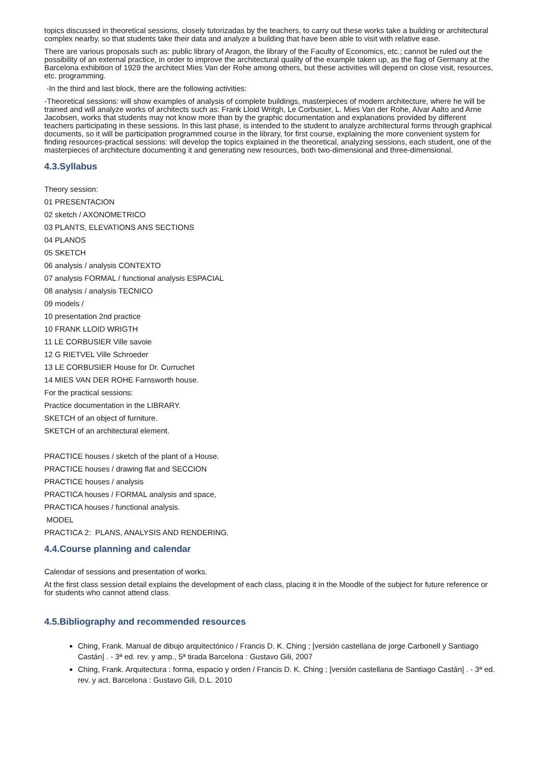topics discussed in theoretical sessions, closely tutorizadas by the teachers, to carry out these works take a building or architectural complex nearby, so that students take their data and analyze a building that have been able to visit with relative ease.
There are various proposals such as: public library of Aragon, the library of the Faculty of Economics, etc.; cannot be ruled out the possibility of an external practice, in order to improve the architectural quality of the example taken up, as the flag of Germany at the Barcelona exhibition of 1929 the architect Mies Van der Rohe among others, but these activities will depend on close visit, resources, etc. programming.
-In the third and last block, there are the following activities:
-Theoretical sessions: will show examples of analysis of complete buildings, masterpieces of modern architecture, where he will be trained and will analyze works of architects such as: Frank Lloid Writgh, Le Corbusier, L. Mies Van der Rohe, Alvar Aalto and Arne Jacobsen, works that students may not know more than by the graphic documentation and explanations provided by different teachers participating in these sessions. In this last phase, is intended to the student to analyze architectural forms through graphical documents, so it will be participation programmed course in the library, for first course, explaining the more convenient system for finding resources-practical sessions: will develop the topics explained in the theoretical, analyzing sessions, each student, one of the masterpieces of architecture documenting it and generating new resources, both two-dimensional and three-dimensional.
4.3.Syllabus
Theory session:
01 PRESENTACION
02 sketch / AXONOMETRICO
03 PLANTS, ELEVATIONS ANS SECTIONS
04 PLANOS
05 SKETCH
06 analysis / analysis CONTEXTO
07 analysis FORMAL / functional analysis ESPACIAL
08 analysis / analysis TECNICO
09 models /
10 presentation 2nd practice
10 FRANK LLOID WRIGTH
11 LE CORBUSIER Ville savoie
12 G RIETVEL Ville Schroeder
13 LE CORBUSIER House for Dr. Curruchet
14 MIES VAN DER ROHE Farnsworth house.
For the practical sessions:
Practice documentation in the LIBRARY.
SKETCH of an object of furniture.
SKETCH of an architectural element.
PRACTICE houses / sketch of the plant of a House.
PRACTICE houses / drawing flat and SECCION
PRACTICE houses / analysis
PRACTICA houses / FORMAL analysis and space,
PRACTICA houses / functional analysis.
MODEL
PRACTICA 2: PLANS, ANALYSIS AND RENDERING.
4.4.Course planning and calendar
Calendar of sessions and presentation of works.
At the first class session detail explains the development of each class, placing it in the Moodle of the subject for future reference or for students who cannot attend class.
4.5.Bibliography and recommended resources
Ching, Frank. Manual de dibujo arquitectónico / Francis D. K. Ching ; [versión castellana de jorge Carbonell y Santiago Castán] . - 3ª ed. rev. y amp., 5ª tirada Barcelona : Gustavo Gili, 2007
Ching, Frank. Arquitectura : forma, espacio y orden / Francis D. K. Ching ; [versión castellana de Santiago Castán] . - 3ª ed. rev. y act. Barcelona : Gustavo Gili, D.L. 2010